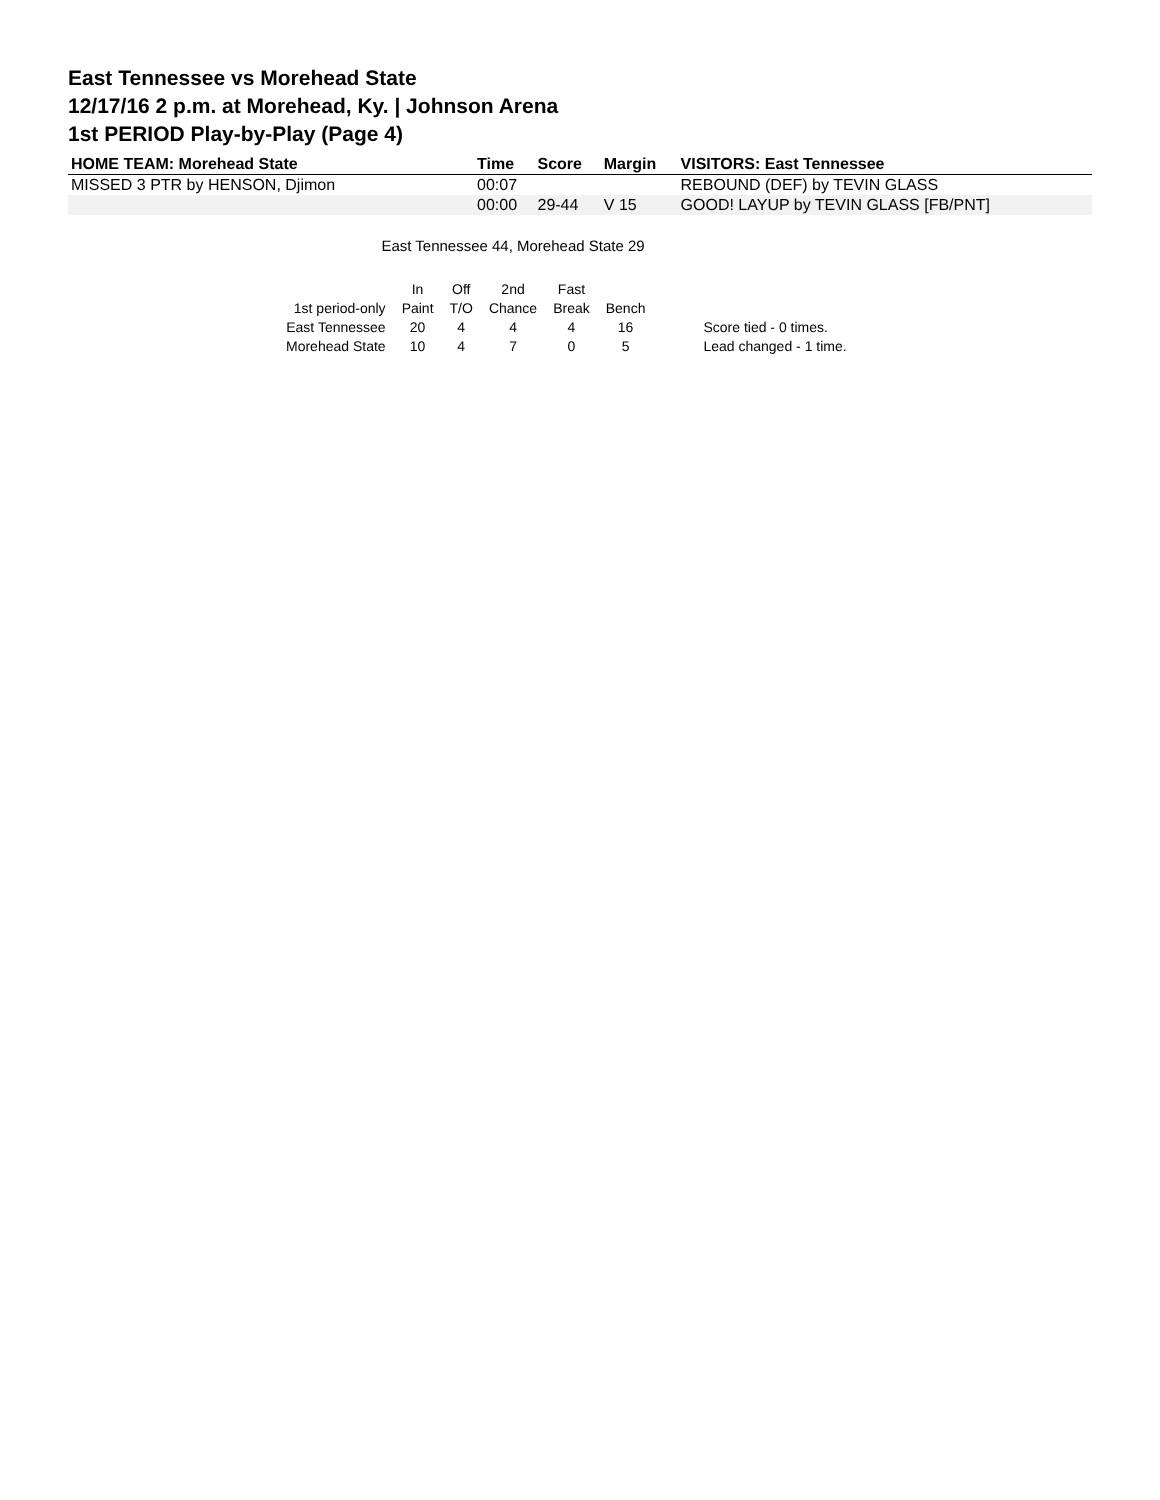East Tennessee vs Morehead State
12/17/16 2 p.m. at Morehead, Ky. | Johnson Arena
1st PERIOD Play-by-Play (Page 4)
| HOME TEAM: Morehead State | Time | Score | Margin | VISITORS: East Tennessee |
| --- | --- | --- | --- | --- |
| MISSED 3 PTR by HENSON, Djimon | 00:07 | | | REBOUND (DEF) by TEVIN GLASS |
| | 00:00 | 29-44 | V 15 | GOOD! LAYUP by TEVIN GLASS [FB/PNT] |
East Tennessee 44, Morehead State 29
| | In | Off | 2nd | Fast | | |
| 1st period-only | Paint | T/O | Chance | Break | Bench | |
| East Tennessee | 20 | 4 | 4 | 4 | 16 | Score tied - 0 times. |
| Morehead State | 10 | 4 | 7 | 0 | 5 | Lead changed - 1 time. |